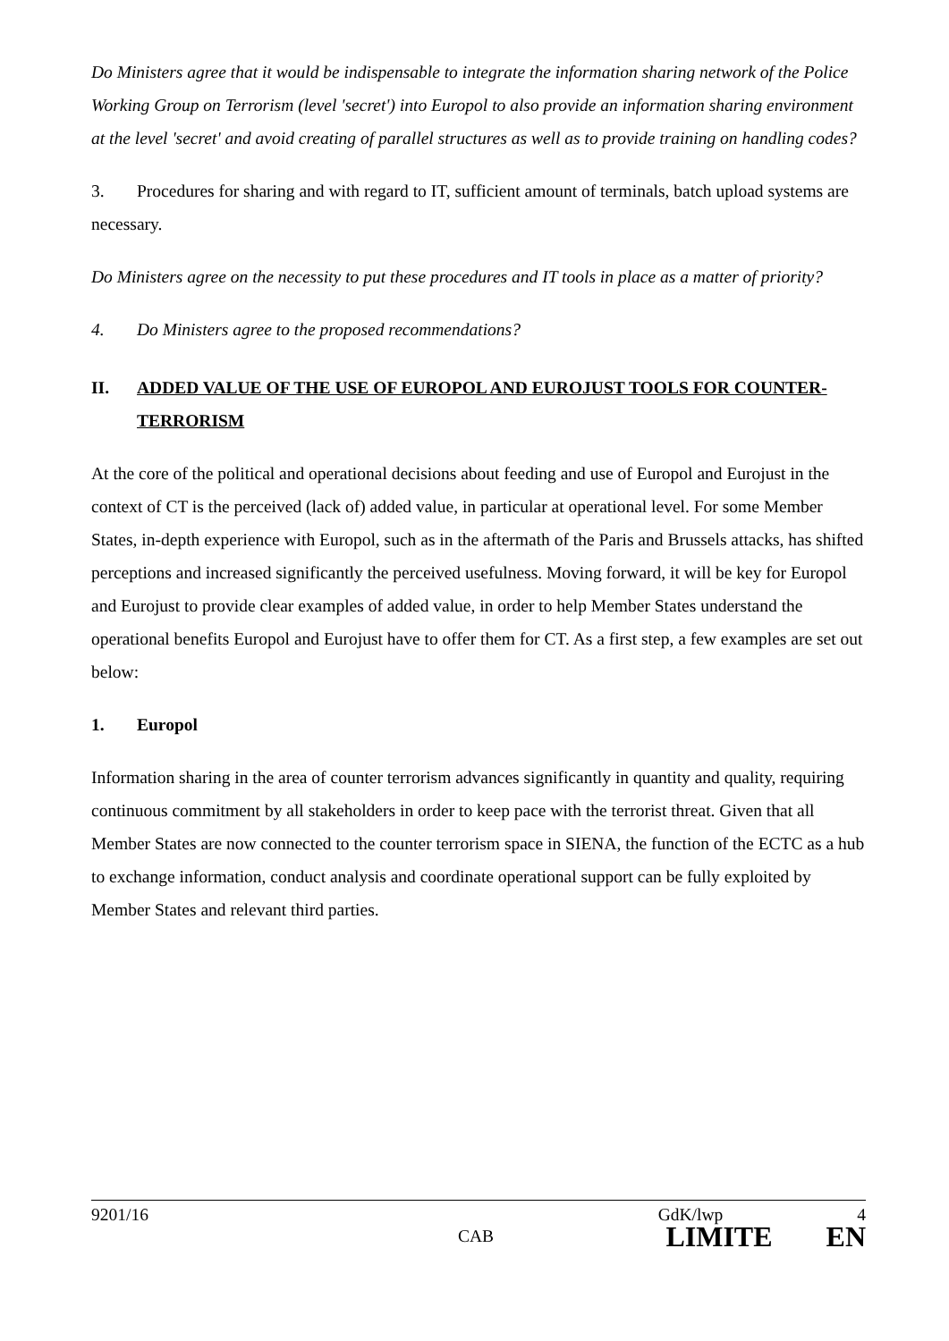Do Ministers agree that it would be indispensable to integrate the information sharing network of the Police Working Group on Terrorism (level 'secret') into Europol to also provide an information sharing environment at the level 'secret' and avoid creating of parallel structures as well as to provide training on handling codes?
3. Procedures for sharing and with regard to IT, sufficient amount of terminals, batch upload systems are necessary.
Do Ministers agree on the necessity to put these procedures and IT tools in place as a matter of priority?
4. Do Ministers agree to the proposed recommendations?
II. ADDED VALUE OF THE USE OF EUROPOL AND EUROJUST TOOLS FOR COUNTER-TERRORISM
At the core of the political and operational decisions about feeding and use of Europol and Eurojust in the context of CT is the perceived (lack of) added value, in particular at operational level. For some Member States, in-depth experience with Europol, such as in the aftermath of the Paris and Brussels attacks, has shifted perceptions and increased significantly the perceived usefulness. Moving forward, it will be key for Europol and Eurojust to provide clear examples of added value, in order to help Member States understand the operational benefits Europol and Eurojust have to offer them for CT. As a first step, a few examples are set out below:
1. Europol
Information sharing in the area of counter terrorism advances significantly in quantity and quality, requiring continuous commitment by all stakeholders in order to keep pace with the terrorist threat. Given that all Member States are now connected to the counter terrorism space in SIENA, the function of the ECTC as a hub to exchange information, conduct analysis and coordinate operational support can be fully exploited by Member States and relevant third parties.
9201/16 GdK/lwp 4
CAB LIMITE EN